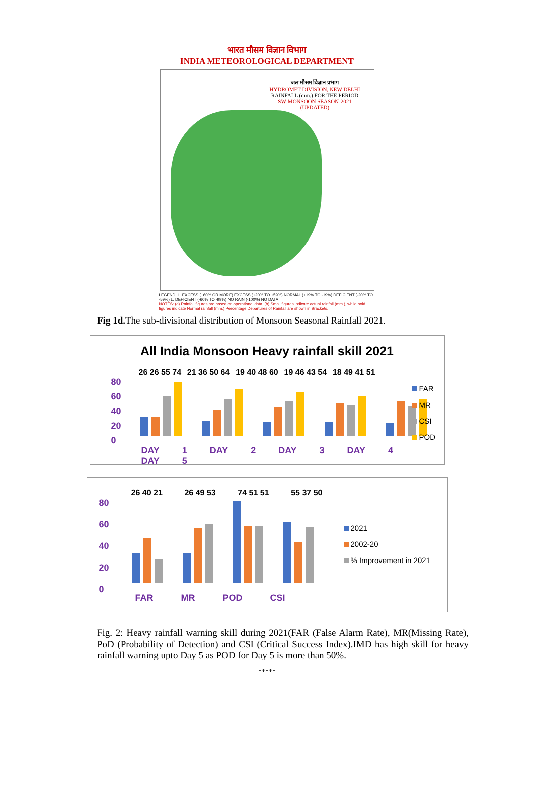भारत मौसम विज्ञान विभाग
INDIA METEOROLOGICAL DEPARTMENT
जल मौसम विज्ञान प्रभाग
HYDROMET DIVISION, NEW DELHI
RAINFALL (mm.) FOR THE PERIOD
SW-MONSOON SEASON-2021
(UPDATED)
LEGEND: L. EXCESS (+60% OR MORE) EXCESS (+20% TO +59%) NORMAL (+19% TO -19%) DEFICIENT (-20% TO -59%) L. DEFICIENT (-60% TO -99%) NO RAIN (-100%) NO DATA
NOTES: (a) Rainfall figures are based on operational data. (b) Small figures indicate actual rainfall (mm.), while bold figures indicate Normal rainfall (mm.) Percentage Departures of Rainfall are shown in Brackets.
Fig 1d. The sub-divisional distribution of Monsoon Seasonal Rainfall 2021.
All India Monsoon Heavy rainfall skill 2021
80
60
40
20
0
26 26 55 74 21 36 50 64 19 40 48 60 19 46 43 54 18 49 41 51
DAY 1 DAY 2 DAY 3 DAY 4 DAY 5
FAR
MR
CSI
POD
80
60
40
20
0
26 40 21 26 49 53 74 51 51 55 37 50
FAR MR POD CSI
2021
2002-20
% Improvement in 2021
Fig. 2: Heavy rainfall warning skill during 2021(FAR (False Alarm Rate), MR(Missing Rate), PoD (Probability of Detection) and CSI (Critical Success Index).IMD has high skill for heavy rainfall warning upto Day 5 as POD for Day 5 is more than 50%.
*****